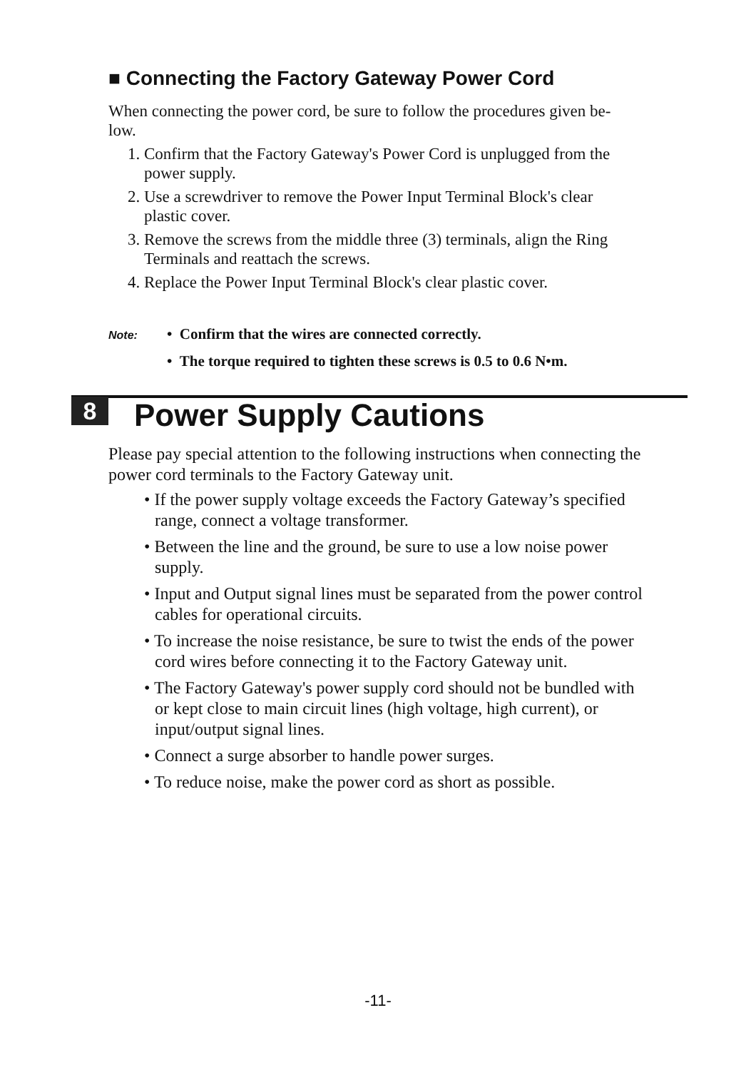■ Connecting the Factory Gateway Power Cord
When connecting the power cord, be sure to follow the procedures given be-low.
1. Confirm that the Factory Gateway's Power Cord is unplugged from the power supply.
2. Use a screwdriver to remove the Power Input Terminal Block's clear plastic cover.
3. Remove the screws from the middle three (3) terminals, align the Ring Terminals and reattach the screws.
4. Replace the Power Input Terminal Block's clear plastic cover.
Note: • Confirm that the wires are connected correctly.
• The torque required to tighten these screws is 0.5 to 0.6 N•m.
8 Power Supply Cautions
Please pay special attention to the following instructions when connecting the power cord terminals to the Factory Gateway unit.
• If the power supply voltage exceeds the Factory Gateway’s specified range, connect a voltage transformer.
• Between the line and the ground, be sure to use a low noise power supply.
• Input and Output signal lines must be separated from the power control cables for operational circuits.
• To increase the noise resistance, be sure to twist the ends of the power cord wires before connecting it to the Factory Gateway unit.
• The Factory Gateway's power supply cord should not be bundled with or kept close to main circuit lines (high voltage, high current), or input/output signal lines.
• Connect a surge absorber to handle power surges.
• To reduce noise, make the power cord as short as possible.
-11-